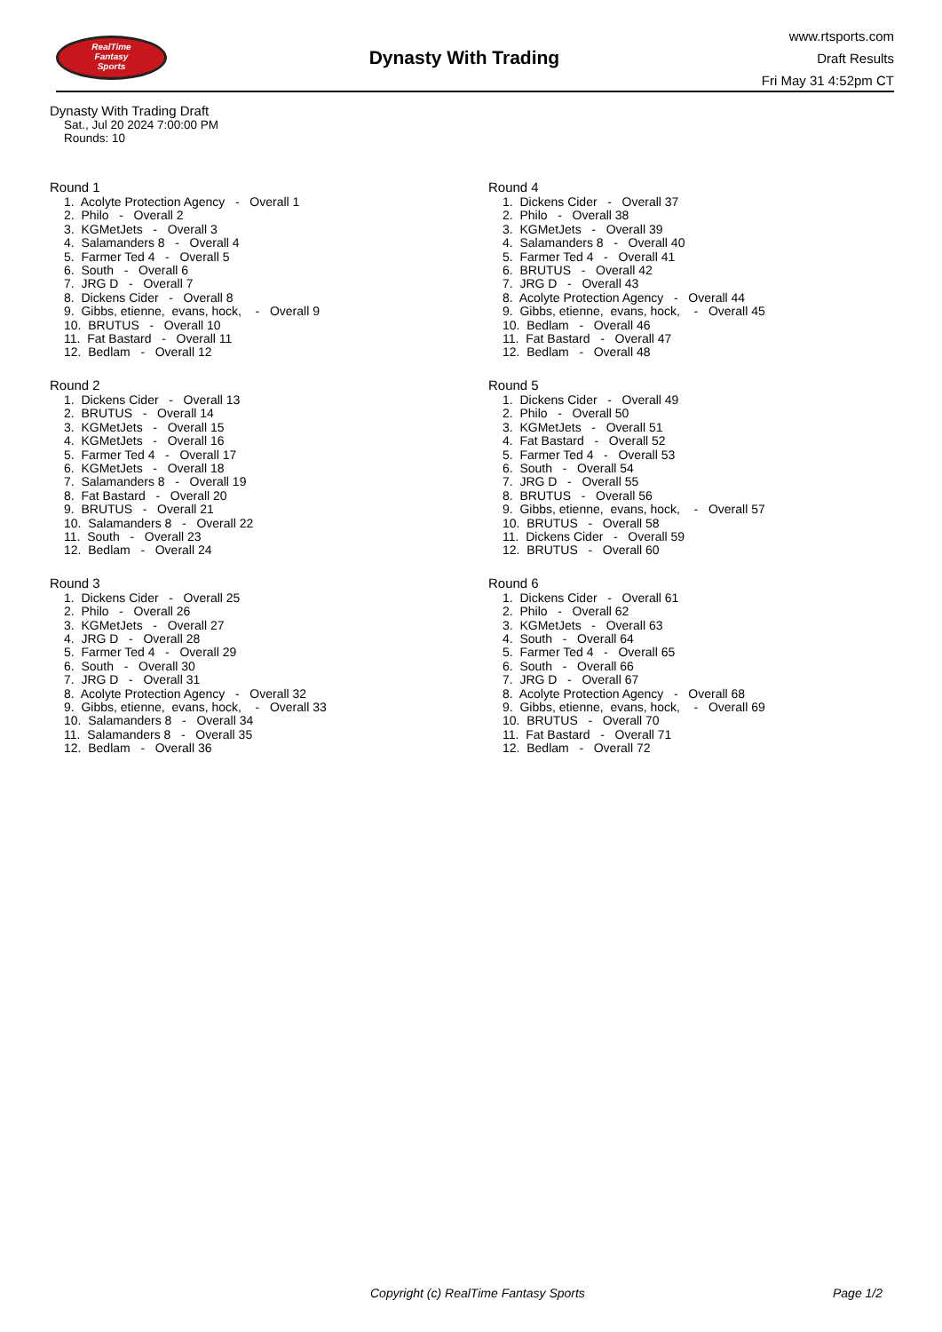RealTime
Fantasy
Sports
Dynasty With Trading
www.rtsports.com
Draft Results
Fri May 31 4:52pm CT
Dynasty With Trading Draft
Sat., Jul 20 2024 7:00:00 PM
Rounds: 10
Round 1
1. Acolyte Protection Agency - Overall 1 2. Philo - Overall 2 3. KGMetJets - Overall 3 4. Salamanders 8 - Overall 4 5. Farmer Ted 4 - Overall 5 6. South - Overall 6 7. JRG D - Overall 7 8. Dickens Cider - Overall 8 9. Gibbs, etienne, evans, hock, - Overall 9 10. BRUTUS - Overall 10 11. Fat Bastard - Overall 11 12. Bedlam - Overall 12
Round 2
1. Dickens Cider - Overall 13 2. BRUTUS - Overall 14 3. KGMetJets - Overall 15 4. KGMetJets - Overall 16 5. Farmer Ted 4 - Overall 17 6. KGMetJets - Overall 18 7. Salamanders 8 - Overall 19 8. Fat Bastard - Overall 20 9. BRUTUS - Overall 21 10. Salamanders 8 - Overall 22 11. South - Overall 23 12. Bedlam - Overall 24
Round 3
1. Dickens Cider - Overall 25 2. Philo - Overall 26 3. KGMetJets - Overall 27 4. JRG D - Overall 28 5. Farmer Ted 4 - Overall 29 6. South - Overall 30 7. JRG D - Overall 31 8. Acolyte Protection Agency - Overall 32 9. Gibbs, etienne, evans, hock, - Overall 33 10. Salamanders 8 - Overall 34 11. Salamanders 8 - Overall 35 12. Bedlam - Overall 36
Round 4
1. Dickens Cider - Overall 37 2. Philo - Overall 38 3. KGMetJets - Overall 39 4. Salamanders 8 - Overall 40 5. Farmer Ted 4 - Overall 41 6. BRUTUS - Overall 42 7. JRG D - Overall 43 8. Acolyte Protection Agency - Overall 44 9. Gibbs, etienne, evans, hock, - Overall 45 10. Bedlam - Overall 46 11. Fat Bastard - Overall 47 12. Bedlam - Overall 48
Round 5
1. Dickens Cider - Overall 49 2. Philo - Overall 50 3. KGMetJets - Overall 51 4. Fat Bastard - Overall 52 5. Farmer Ted 4 - Overall 53 6. South - Overall 54 7. JRG D - Overall 55 8. BRUTUS - Overall 56 9. Gibbs, etienne, evans, hock, - Overall 57 10. BRUTUS - Overall 58 11. Dickens Cider - Overall 59 12. BRUTUS - Overall 60
Round 6
1. Dickens Cider - Overall 61 2. Philo - Overall 62 3. KGMetJets - Overall 63 4. South - Overall 64 5. Farmer Ted 4 - Overall 65 6. South - Overall 66 7. JRG D - Overall 67 8. Acolyte Protection Agency - Overall 68 9. Gibbs, etienne, evans, hock, - Overall 69 10. BRUTUS - Overall 70 11. Fat Bastard - Overall 71 12. Bedlam - Overall 72
Copyright (c) RealTime Fantasy Sports Page 1/2